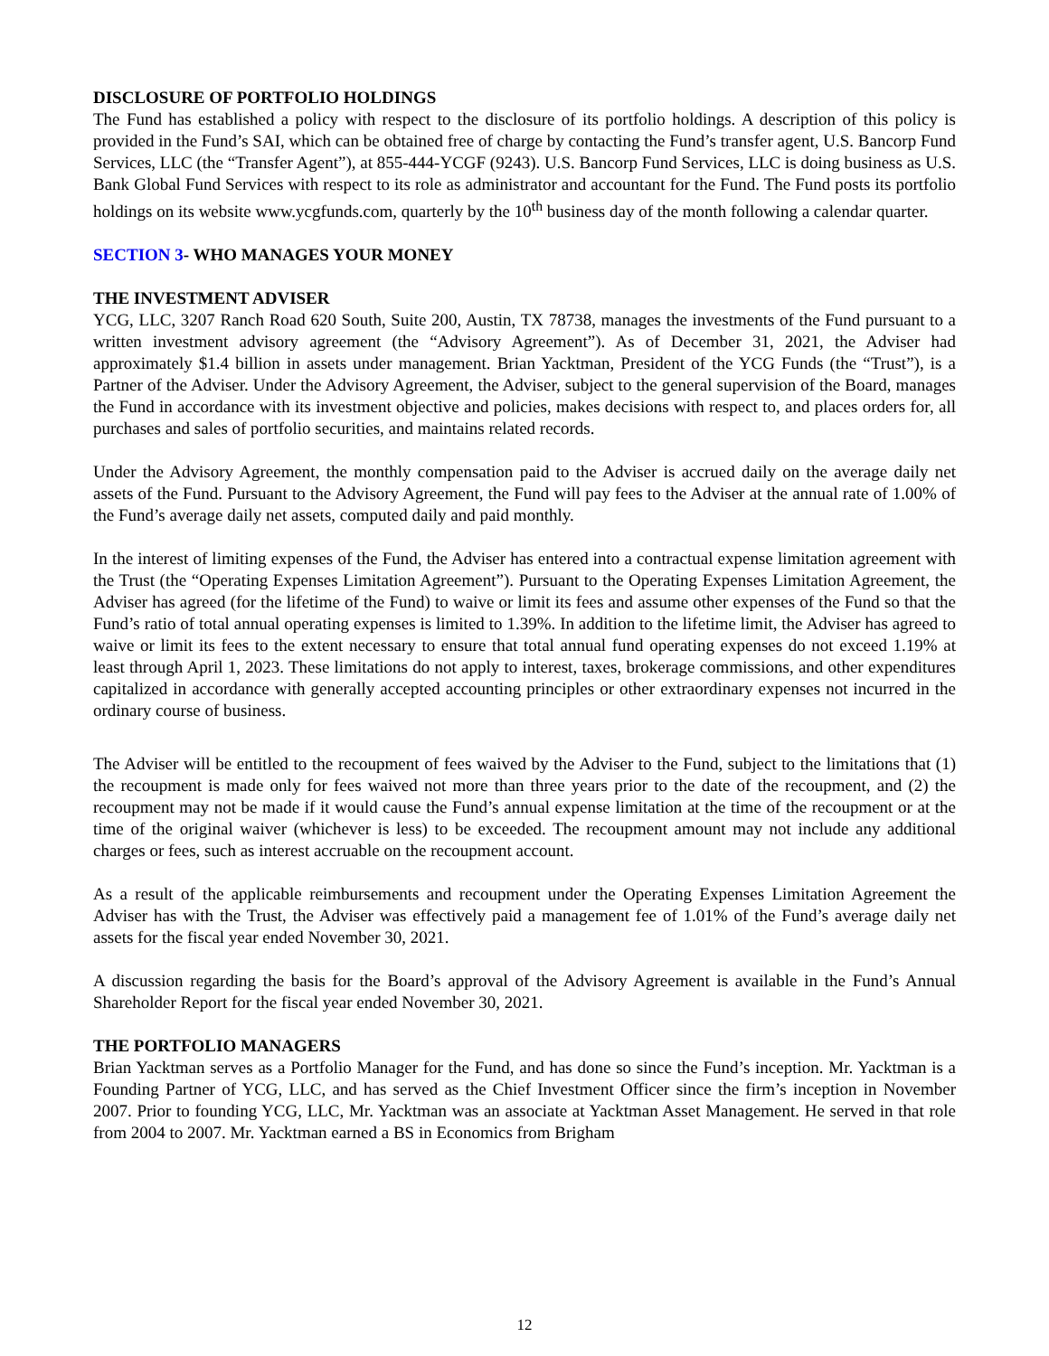DISCLOSURE OF PORTFOLIO HOLDINGS
The Fund has established a policy with respect to the disclosure of its portfolio holdings. A description of this policy is provided in the Fund’s SAI, which can be obtained free of charge by contacting the Fund’s transfer agent, U.S. Bancorp Fund Services, LLC (the “Transfer Agent”), at 855-444-YCGF (9243). U.S. Bancorp Fund Services, LLC is doing business as U.S. Bank Global Fund Services with respect to its role as administrator and accountant for the Fund. The Fund posts its portfolio holdings on its website www.ycgfunds.com, quarterly by the 10<sup>th</sup> business day of the month following a calendar quarter.
SECTION 3- WHO MANAGES YOUR MONEY
THE INVESTMENT ADVISER
YCG, LLC, 3207 Ranch Road 620 South, Suite 200, Austin, TX 78738, manages the investments of the Fund pursuant to a written investment advisory agreement (the “Advisory Agreement”). As of December 31, 2021, the Adviser had approximately $1.4 billion in assets under management. Brian Yacktman, President of the YCG Funds (the “Trust”), is a Partner of the Adviser. Under the Advisory Agreement, the Adviser, subject to the general supervision of the Board, manages the Fund in accordance with its investment objective and policies, makes decisions with respect to, and places orders for, all purchases and sales of portfolio securities, and maintains related records.
Under the Advisory Agreement, the monthly compensation paid to the Adviser is accrued daily on the average daily net assets of the Fund. Pursuant to the Advisory Agreement, the Fund will pay fees to the Adviser at the annual rate of 1.00% of the Fund’s average daily net assets, computed daily and paid monthly.
In the interest of limiting expenses of the Fund, the Adviser has entered into a contractual expense limitation agreement with the Trust (the “Operating Expenses Limitation Agreement”). Pursuant to the Operating Expenses Limitation Agreement, the Adviser has agreed (for the lifetime of the Fund) to waive or limit its fees and assume other expenses of the Fund so that the Fund’s ratio of total annual operating expenses is limited to 1.39%. In addition to the lifetime limit, the Adviser has agreed to waive or limit its fees to the extent necessary to ensure that total annual fund operating expenses do not exceed 1.19% at least through April 1, 2023. These limitations do not apply to interest, taxes, brokerage commissions, and other expenditures capitalized in accordance with generally accepted accounting principles or other extraordinary expenses not incurred in the ordinary course of business.
The Adviser will be entitled to the recoupment of fees waived by the Adviser to the Fund, subject to the limitations that (1) the recoupment is made only for fees waived not more than three years prior to the date of the recoupment, and (2) the recoupment may not be made if it would cause the Fund’s annual expense limitation at the time of the recoupment or at the time of the original waiver (whichever is less) to be exceeded. The recoupment amount may not include any additional charges or fees, such as interest accruable on the recoupment account.
As a result of the applicable reimbursements and recoupment under the Operating Expenses Limitation Agreement the Adviser has with the Trust, the Adviser was effectively paid a management fee of 1.01% of the Fund’s average daily net assets for the fiscal year ended November 30, 2021.
A discussion regarding the basis for the Board’s approval of the Advisory Agreement is available in the Fund’s Annual Shareholder Report for the fiscal year ended November 30, 2021.
THE PORTFOLIO MANAGERS
Brian Yacktman serves as a Portfolio Manager for the Fund, and has done so since the Fund’s inception. Mr. Yacktman is a Founding Partner of YCG, LLC, and has served as the Chief Investment Officer since the firm’s inception in November 2007. Prior to founding YCG, LLC, Mr. Yacktman was an associate at Yacktman Asset Management. He served in that role from 2004 to 2007. Mr. Yacktman earned a BS in Economics from Brigham
12